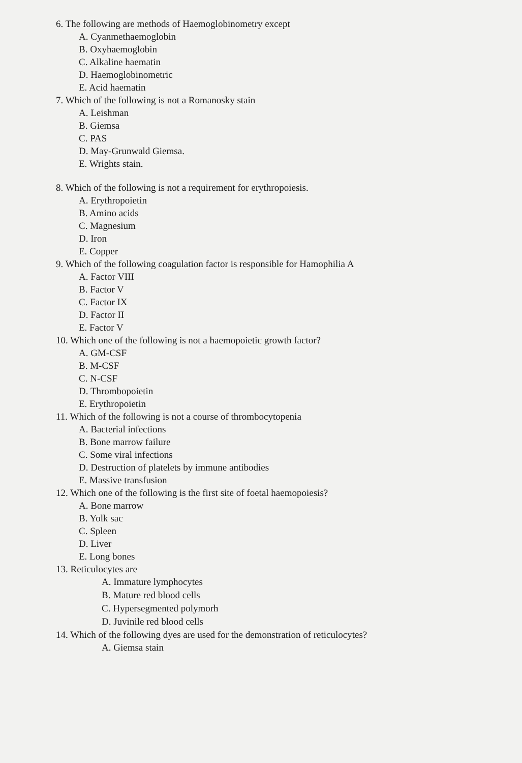6. The following are methods of Haemoglobinometry except
A. Cyanmethaemoglobin
B. Oxyhaemoglobin
C. Alkaline haematin
D. Haemoglobinometric
E. Acid haematin
7. Which of the following is not a Romanosky stain
A. Leishman
B. Giemsa
C. PAS
D. May-Grunwald Giemsa.
E. Wrights stain.
8. Which of the following is not a requirement for erythropoiesis.
A. Erythropoietin
B. Amino acids
C. Magnesium
D. Iron
E. Copper
9. Which of the following coagulation factor is responsible for Hamophilia A
A. Factor VIII
B. Factor V
C. Factor IX
D. Factor II
E. Factor V
10. Which one of the following is not a haemopoietic growth factor?
A. GM-CSF
B. M-CSF
C. N-CSF
D. Thrombopoietin
E. Erythropoietin
11. Which of the following is not a course of thrombocytopenia
A. Bacterial infections
B. Bone marrow failure
C. Some viral infections
D. Destruction of platelets by immune antibodies
E. Massive transfusion
12. Which one of the following is the first site of foetal haemopoiesis?
A. Bone marrow
B. Yolk sac
C. Spleen
D. Liver
E. Long bones
13. Reticulocytes are
A. Immature lymphocytes
B. Mature red blood cells
C. Hypersegmented polymorh
D. Juvinile red blood cells
14. Which of the following dyes are used for the demonstration of reticulocytes?
A. Giemsa stain